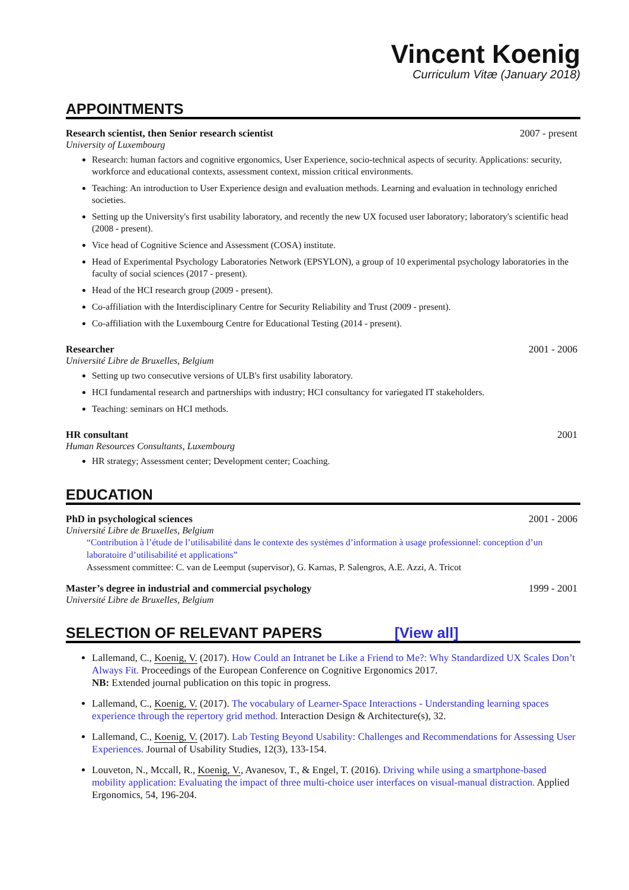Vincent Koenig
Curriculum Vitæ (January 2018)
APPOINTMENTS
Research scientist, then Senior research scientist 2007 - present
University of Luxembourg
Research: human factors and cognitive ergonomics, User Experience, socio-technical aspects of security. Applications: security, workforce and educational contexts, assessment context, mission critical environments.
Teaching: An introduction to User Experience design and evaluation methods. Learning and evaluation in technology enriched societies.
Setting up the University's first usability laboratory, and recently the new UX focused user laboratory; laboratory's scientific head (2008 - present).
Vice head of Cognitive Science and Assessment (COSA) institute.
Head of Experimental Psychology Laboratories Network (EPSYLON), a group of 10 experimental psychology laboratories in the faculty of social sciences (2017 - present).
Head of the HCI research group (2009 - present).
Co-affiliation with the Interdisciplinary Centre for Security Reliability and Trust (2009 - present).
Co-affiliation with the Luxembourg Centre for Educational Testing (2014 - present).
Researcher 2001 - 2006
Université Libre de Bruxelles, Belgium
Setting up two consecutive versions of ULB's first usability laboratory.
HCI fundamental research and partnerships with industry; HCI consultancy for variegated IT stakeholders.
Teaching: seminars on HCI methods.
HR consultant 2001
Human Resources Consultants, Luxembourg
HR strategy; Assessment center; Development center; Coaching.
EDUCATION
PhD in psychological sciences 2001 - 2006
Université Libre de Bruxelles, Belgium
“Contribution à l’étude de l’utilisabilité dans le contexte des systèmes d’information à usage professionnel: conception d’un laboratoire d’utilisabilité et applications”
Assessment committee: C. van de Leemput (supervisor), G. Karnas, P. Salengros, A.E. Azzi, A. Tricot
Master’s degree in industrial and commercial psychology 1999 - 2001
Université Libre de Bruxelles, Belgium
SELECTION OF RELEVANT PAPERS [View all]
Lallemand, C., Koenig, V. (2017). How Could an Intranet be Like a Friend to Me?: Why Standardized UX Scales Don’t Always Fit. Proceedings of the European Conference on Cognitive Ergonomics 2017.
NB: Extended journal publication on this topic in progress.
Lallemand, C., Koenig, V. (2017). The vocabulary of Learner-Space Interactions - Understanding learning spaces experience through the repertory grid method. Interaction Design & Architecture(s), 32.
Lallemand, C., Koenig, V. (2017). Lab Testing Beyond Usability: Challenges and Recommendations for Assessing User Experiences. Journal of Usability Studies, 12(3), 133-154.
Louveton, N., Mccall, R., Koenig, V., Avanesov, T., & Engel, T. (2016). Driving while using a smartphone-based mobility application: Evaluating the impact of three multi-choice user interfaces on visual-manual distraction. Applied Ergonomics, 54, 196-204.